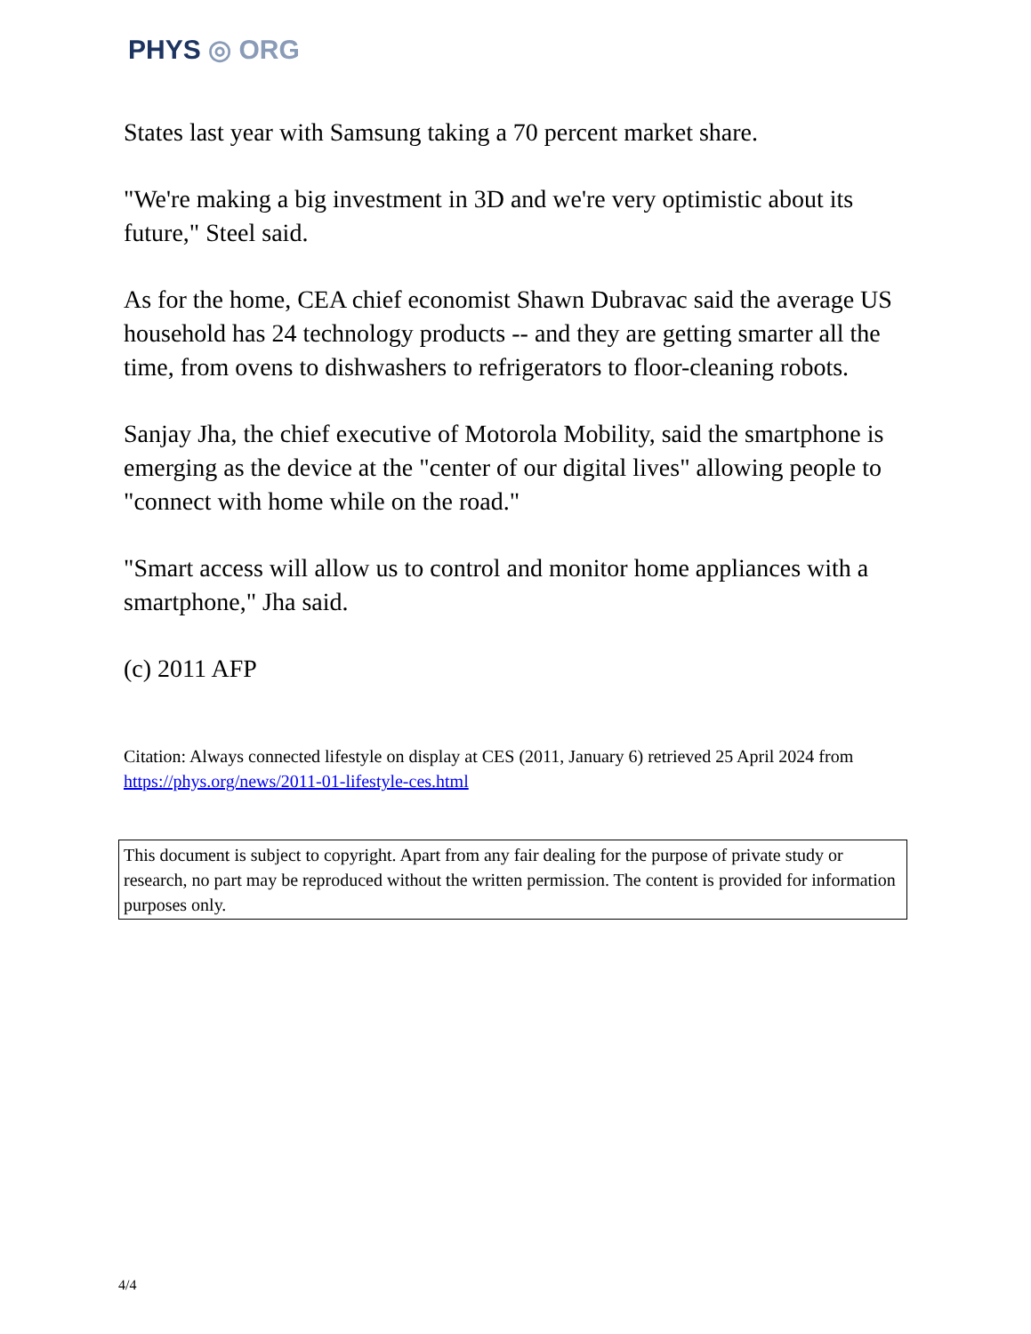PHYS ◎ ORG
States last year with Samsung taking a 70 percent market share.
"We're making a big investment in 3D and we're very optimistic about its future," Steel said.
As for the home, CEA chief economist Shawn Dubravac said the average US household has 24 technology products -- and they are getting smarter all the time, from ovens to dishwashers to refrigerators to floor-cleaning robots.
Sanjay Jha, the chief executive of Motorola Mobility, said the smartphone is emerging as the device at the "center of our digital lives" allowing people to "connect with home while on the road."
"Smart access will allow us to control and monitor home appliances with a smartphone," Jha said.
(c) 2011 AFP
Citation: Always connected lifestyle on display at CES (2011, January 6) retrieved 25 April 2024 from https://phys.org/news/2011-01-lifestyle-ces.html
This document is subject to copyright. Apart from any fair dealing for the purpose of private study or research, no part may be reproduced without the written permission. The content is provided for information purposes only.
4/4